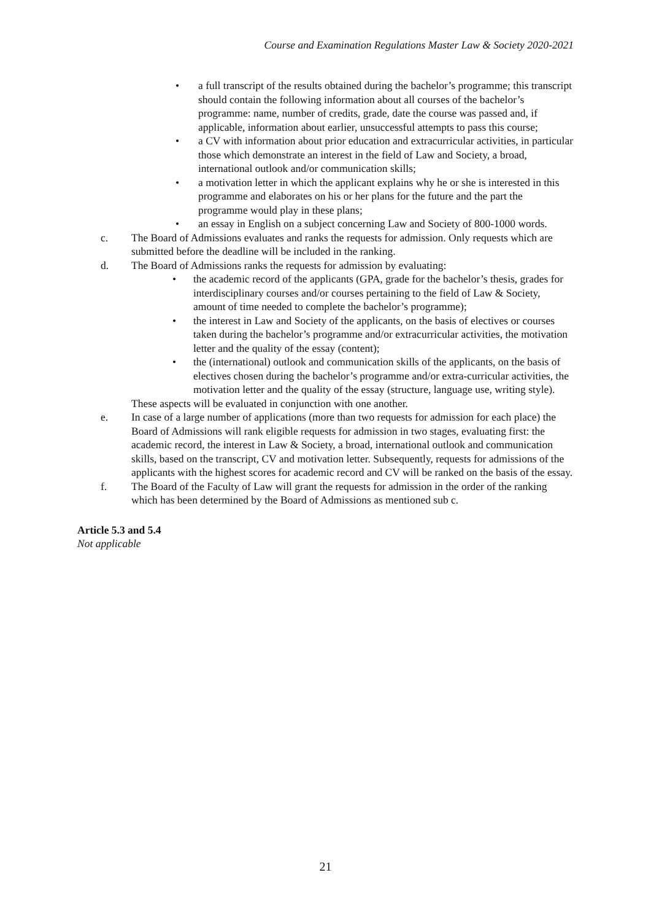Course and Examination Regulations Master Law & Society 2020-2021
• a full transcript of the results obtained during the bachelor’s programme; this transcript should contain the following information about all courses of the bachelor’s programme: name, number of credits, grade, date the course was passed and, if applicable, information about earlier, unsuccessful attempts to pass this course;
• a CV with information about prior education and extracurricular activities, in particular those which demonstrate an interest in the field of Law and Society, a broad, international outlook and/or communication skills;
• a motivation letter in which the applicant explains why he or she is interested in this programme and elaborates on his or her plans for the future and the part the programme would play in these plans;
• an essay in English on a subject concerning Law and Society of 800-1000 words.
c. The Board of Admissions evaluates and ranks the requests for admission. Only requests which are submitted before the deadline will be included in the ranking.
d. The Board of Admissions ranks the requests for admission by evaluating:
• the academic record of the applicants (GPA, grade for the bachelor’s thesis, grades for interdisciplinary courses and/or courses pertaining to the field of Law & Society, amount of time needed to complete the bachelor’s programme);
• the interest in Law and Society of the applicants, on the basis of electives or courses taken during the bachelor’s programme and/or extracurricular activities, the motivation letter and the quality of the essay (content);
• the (international) outlook and communication skills of the applicants, on the basis of electives chosen during the bachelor’s programme and/or extra-curricular activities, the motivation letter and the quality of the essay (structure, language use, writing style).
These aspects will be evaluated in conjunction with one another.
e. In case of a large number of applications (more than two requests for admission for each place) the Board of Admissions will rank eligible requests for admission in two stages, evaluating first: the academic record, the interest in Law & Society, a broad, international outlook and communication skills, based on the transcript, CV and motivation letter. Subsequently, requests for admissions of the applicants with the highest scores for academic record and CV will be ranked on the basis of the essay.
f. The Board of the Faculty of Law will grant the requests for admission in the order of the ranking which has been determined by the Board of Admissions as mentioned sub c.
Article 5.3 and 5.4
Not applicable
21